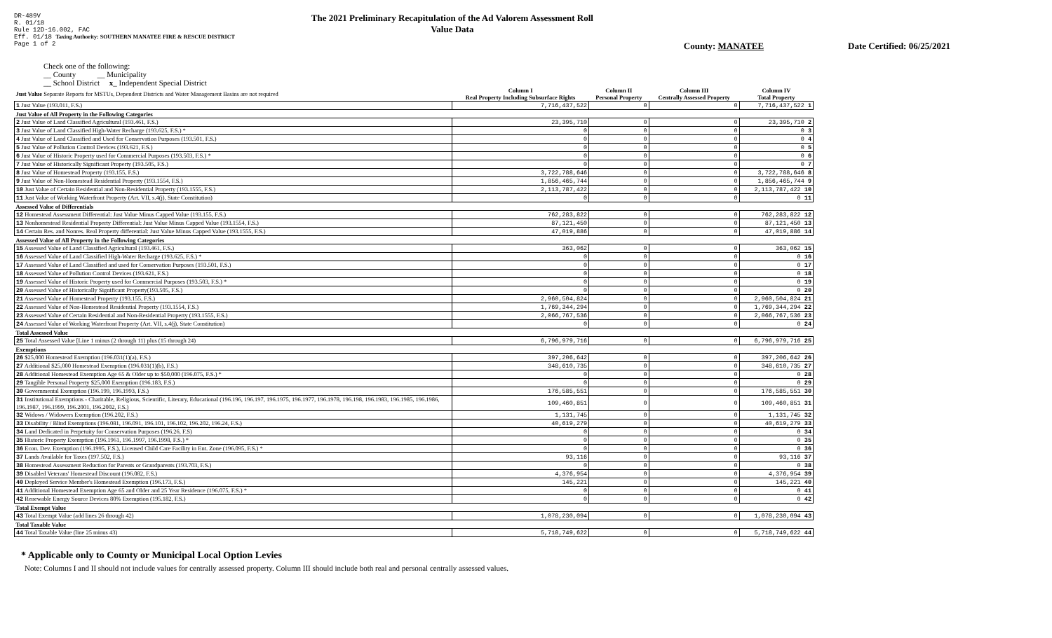DR-489V
R. 01/18
Rule 12D-16.002, FAC
Eff. 01/18 Taxing Authority: SOUTHERN MANATEE FIRE & RESCUE DISTRICT
Page 1 of 2
The 2021 Preliminary Recapitulation of the Ad Valorem Assessment Roll
Value Data
County: MANATEE Date Certified: 06/25/2021
Check one of the following:
__ County __ Municipality
__ School District x_ Independent Special District
| Just Value Separate Reports for MSTUs, Dependent Districts and Water Management Basins are not required | Column I Real Property Including Subsurface Rights | Column II Personal Property | Column III Centrally Assessed Property | Column IV Total Property |
| --- | --- | --- | --- | --- |
| 1 Just Value (193.011, F.S.) | 7,716,437,522 | 0 | 0 | 7,716,437,522 1 |
| Just Value of All Property in the Following Categories | | | | |
| 2 Just Value of Land Classified Agricultural (193.461, F.S.) | 23,395,710 | 0 | 0 | 23,395,710 2 |
| 3 Just Value of Land Classified High-Water Recharge (193.625, F.S.) * | 0 | 0 | 0 | 0 3 |
| 4 Just Value of Land Classified and Used for Conservation Purposes (193.501, F.S.) | 0 | 0 | 0 | 0 4 |
| 5 Just Value of Pollution Control Devices (193.621, F.S.) | 0 | 0 | 0 | 0 5 |
| 6 Just Value of Historic Property used for Commercial Purposes (193.503, F.S.) * | 0 | 0 | 0 | 0 6 |
| 7 Just Value of Historically Significant Property (193.505, F.S.) | 0 | 0 | 0 | 0 7 |
| 8 Just Value of Homestead Property (193.155, F.S.) | 3,722,788,646 | 0 | 0 | 3,722,788,646 8 |
| 9 Just Value of Non-Homestead Residential Property (193.1554, F.S.) | 1,856,465,744 | 0 | 0 | 1,856,465,744 9 |
| 10 Just Value of Certain Residential and Non-Residential Property (193.1555, F.S.) | 2,113,787,422 | 0 | 0 | 2,113,787,422 10 |
| 11 Just Value of Working Waterfront Property (Art. VII, s.4(j), State Constitution) | 0 | 0 | 0 | 0 11 |
| Assessed Value of Differentials | | | | |
| 12 Homestead Assessment Differential: Just Value Minus Capped Value (193.155, F.S.) | 762,283,822 | 0 | 0 | 762,283,822 12 |
| 13 Nonhomestead Residential Property Differential: Just Value Minus Capped Value (193.1554, F.S.) | 87,121,450 | 0 | 0 | 87,121,450 13 |
| 14 Certain Res. and Nonres. Real Property differential: Just Value Minus Capped Value (193.1555, F.S.) | 47,019,886 | 0 | 0 | 47,019,886 14 |
| Assessed Value of All Property in the Following Categories | | | | |
| 15 Assessed Value of Land Classified Agricultural (193.461, F.S.) | 363,062 | 0 | 0 | 363,062 15 |
| 16 Assessed Value of Land Classified High-Water Recharge (193.625, F.S.) * | 0 | 0 | 0 | 0 16 |
| 17 Assessed Value of Land Classified and used for Conservation Purposes (193.501, F.S.) | 0 | 0 | 0 | 0 17 |
| 18 Assessed Value of Pollution Control Devices (193.621, F.S.) | 0 | 0 | 0 | 0 18 |
| 19 Assessed Value of Historic Property used for Commercial Purposes (193.503, F.S.) * | 0 | 0 | 0 | 0 19 |
| 20 Assessed Value of Historically Significant Property(193.505, F.S.) | 0 | 0 | 0 | 0 20 |
| 21 Assessed Value of Homestead Property (193.155, F.S.) | 2,960,504,824 | 0 | 0 | 2,960,504,824 21 |
| 22 Assessed Value of Non-Homestead Residential Property (193.1554, F.S.) | 1,769,344,294 | 0 | 0 | 1,769,344,294 22 |
| 23 Assessed Value of Certain Residential and Non-Residential Property (193.1555, F.S.) | 2,066,767,536 | 0 | 0 | 2,066,767,536 23 |
| 24 Assessed Value of Working Waterfront Property (Art. VII, s.4(j), State Constitution) | 0 | 0 | 0 | 0 24 |
| Total Assessed Value | | | | |
| 25 Total Assessed Value [Line 1 minus (2 through 11) plus (15 through 24) | 6,796,979,716 | 0 | 0 | 6,796,979,716 25 |
| Exemptions | | | | |
| 26 $25,000 Homestead Exemption (196.031(1)(a), F.S.) | 397,206,642 | 0 | 0 | 397,206,642 26 |
| 27 Additional $25,000 Homestead Exemption (196.031(1)(b), F.S.) | 348,610,735 | 0 | 0 | 348,610,735 27 |
| 28 Additional Homestead Exemption Age 65 & Older up to $50,000 (196.075, F.S.) * | 0 | 0 | 0 | 0 28 |
| 29 Tangible Personal Property $25,000 Exemption (196.183, F.S.) | 0 | 0 | 0 | 0 29 |
| 30 Governmental Exemption (196.199, 196.1993, F.S.) | 176,585,551 | 0 | 0 | 176,585,551 30 |
| 31 Institutional Exemptions - Charitable, Religious, Scientific, Literary, Educational (196.196, 196.197, 196.1975, 196.1977, 196.1978, 196.198, 196.1983, 196.1985, 196.1986, 196.1987, 196.1999, 196.2001, 196.2002, F.S.) | 109,460,851 | 0 | 0 | 109,460,851 31 |
| 32 Widows / Widowers Exemption (196.202, F.S.) | 1,131,745 | 0 | 0 | 1,131,745 32 |
| 33 Disability / Blind Exemptions (196.081, 196.091, 196.101, 196.102, 196.202, 196.24, F.S.) | 40,619,279 | 0 | 0 | 40,619,279 33 |
| 34 Land Dedicated in Perpetuity for Conservation Purposes (196.26, F.S) | 0 | 0 | 0 | 0 34 |
| 35 Historic Property Exemption (196.1961, 196.1997, 196.1998, F.S.) * | 0 | 0 | 0 | 0 35 |
| 36 Econ. Dev. Exemption (196.1995, F.S.), Licensed Child Care Facility in Ent. Zone (196.095, F.S.) * | 0 | 0 | 0 | 0 36 |
| 37 Lands Available for Taxes (197.502, F.S.) | 93,116 | 0 | 0 | 93,116 37 |
| 38 Homestead Assessment Reduction for Parents or Grandparents (193.703, F.S.) | 0 | 0 | 0 | 0 38 |
| 39 Disabled Veterans' Homestead Discount (196.082, F.S.) | 4,376,954 | 0 | 0 | 4,376,954 39 |
| 40 Deployed Service Member's Homestead Exemption (196.173, F.S.) | 145,221 | 0 | 0 | 145,221 40 |
| 41 Additional Homestead Exemption Age 65 and Older and 25 Year Residence (196.075, F.S.) * | 0 | 0 | 0 | 0 41 |
| 42 Renewable Energy Source Devices 80% Exemption (195.182, F.S.) | 0 | 0 | 0 | 0 42 |
| Total Exempt Value | | | | |
| 43 Total Exempt Value (add lines 26 through 42) | 1,078,230,094 | 0 | 0 | 1,078,230,094 43 |
| Total Taxable Value | | | | |
| 44 Total Taxable Value (line 25 minus 43) | 5,718,749,622 | 0 | 0 | 5,718,749,622 44 |
* Applicable only to County or Municipal Local Option Levies
Note: Columns I and II should not include values for centrally assessed property. Column III should include both real and personal centrally assessed values.